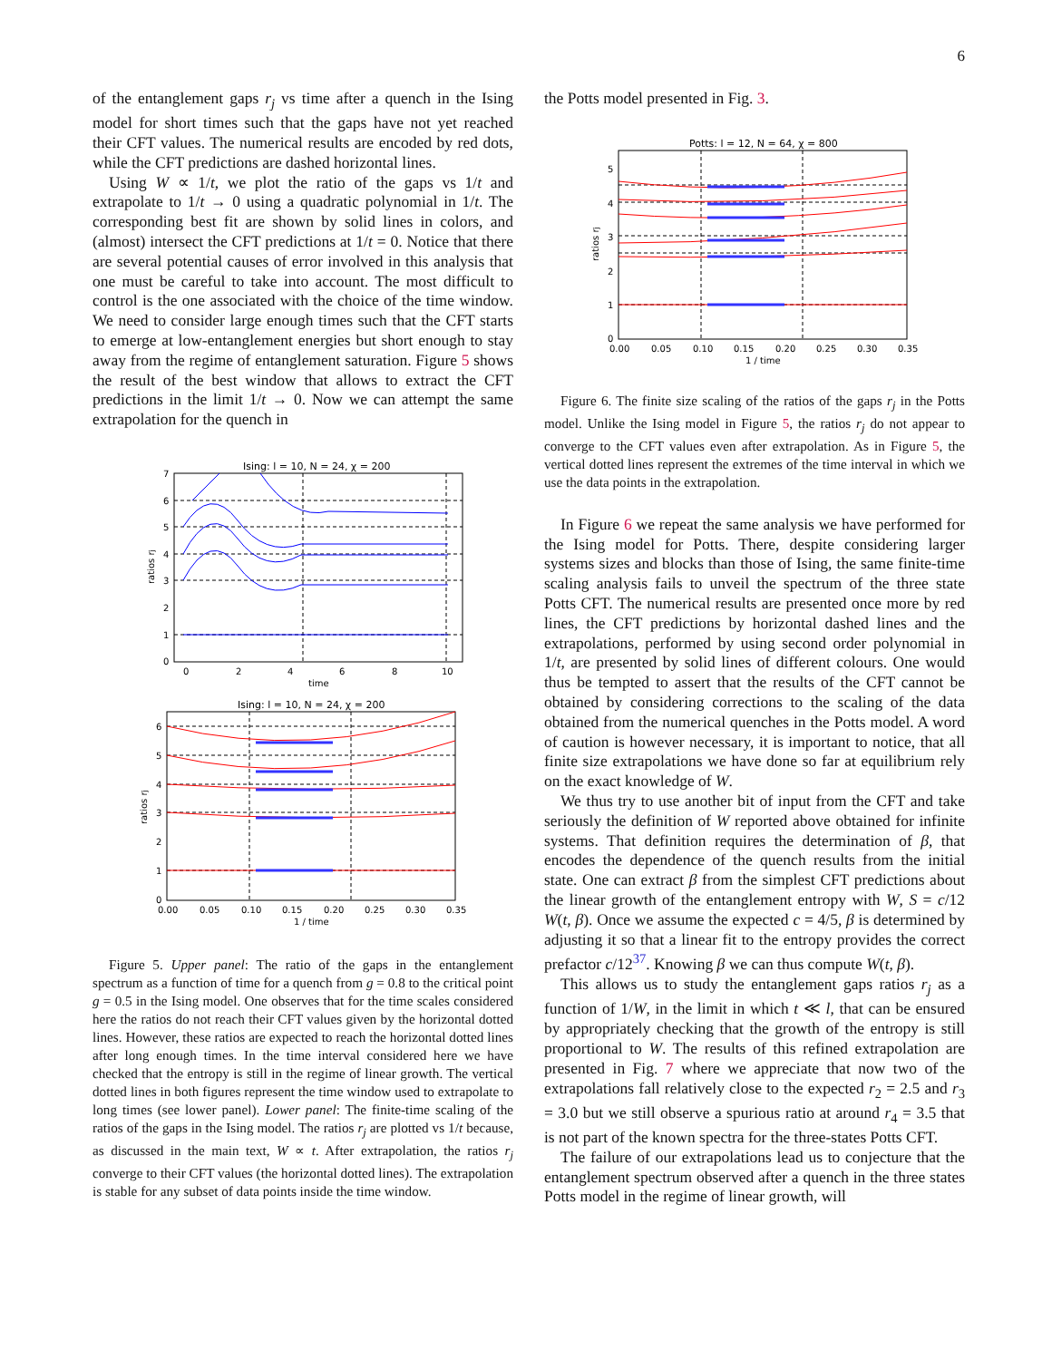6
of the entanglement gaps r<sub>j</sub> vs time after a quench in the Ising model for short times such that the gaps have not yet reached their CFT values. The numerical results are encoded by red dots, while the CFT predictions are dashed horizontal lines.
Using W ∝ 1/t, we plot the ratio of the gaps vs 1/t and extrapolate to 1/t → 0 using a quadratic polynomial in 1/t. The corresponding best fit are shown by solid lines in colors, and (almost) intersect the CFT predictions at 1/t = 0. Notice that there are several potential causes of error involved in this analysis that one must be careful to take into account. The most difficult to control is the one associated with the choice of the time window. We need to consider large enough times such that the CFT starts to emerge at low-entanglement energies but short enough to stay away from the regime of entanglement saturation. Figure 5 shows the result of the best window that allows to extract the CFT predictions in the limit 1/t → 0. Now we can attempt the same extrapolation for the quench in
Ising: l = 10, N = 24, χ = 200
7
6
5
4
3
2
1
0
0
2
4
6
8
10
time
ratios rj
Ising: l = 10, N = 24, χ = 200
6
5
4
3
2
1
0
0.00
0.05
0.10
0.15
0.20
0.25
0.30
0.35
1 / time
ratios rj
Figure 5. Upper panel: The ratio of the gaps in the entanglement spectrum as a function of time for a quench from g = 0.8 to the critical point g = 0.5 in the Ising model. One observes that for the time scales considered here the ratios do not reach their CFT values given by the horizontal dotted lines. However, these ratios are expected to reach the horizontal dotted lines after long enough times. In the time interval considered here we have checked that the entropy is still in the regime of linear growth. The vertical dotted lines in both figures represent the time window used to extrapolate to long times (see lower panel). Lower panel: The finite-time scaling of the ratios of the gaps in the Ising model. The ratios r<sub>j</sub> are plotted vs 1/t because, as discussed in the main text, W ∝ t. After extrapolation, the ratios r<sub>j</sub> converge to their CFT values (the horizontal dotted lines). The extrapolation is stable for any subset of data points inside the time window.
the Potts model presented in Fig. 3.
Potts: l = 12, N = 64, χ = 800
5
4
3
2
1
0
0.00
0.05
0.10
0.15
0.20
0.25
0.30
0.35
1 / time
ratios rj
Figure 6. The finite size scaling of the ratios of the gaps r<sub>j</sub> in the Potts model. Unlike the Ising model in Figure 5, the ratios r<sub>j</sub> do not appear to converge to the CFT values even after extrapolation. As in Figure 5, the vertical dotted lines represent the extremes of the time interval in which we use the data points in the extrapolation.
In Figure 6 we repeat the same analysis we have performed for the Ising model for Potts. There, despite considering larger systems sizes and blocks than those of Ising, the same finite-time scaling analysis fails to unveil the spectrum of the three state Potts CFT. The numerical results are presented once more by red lines, the CFT predictions by horizontal dashed lines and the extrapolations, performed by using second order polynomial in 1/t, are presented by solid lines of different colours. One would thus be tempted to assert that the results of the CFT cannot be obtained by considering corrections to the scaling of the data obtained from the numerical quenches in the Potts model. A word of caution is however necessary, it is important to notice, that all finite size extrapolations we have done so far at equilibrium rely on the exact knowledge of W.
We thus try to use another bit of input from the CFT and take seriously the definition of W reported above obtained for infinite systems. That definition requires the determination of β, that encodes the dependence of the quench results from the initial state. One can extract β from the simplest CFT predictions about the linear growth of the entanglement entropy with W, S = c/12 W(t, β). Once we assume the expected c = 4/5, β is determined by adjusting it so that a linear fit to the entropy provides the correct prefactor c/12<sup>37</sup>. Knowing β we can thus compute W(t, β).
This allows us to study the entanglement gaps ratios r<sub>j</sub> as a function of 1/W, in the limit in which t ≪ l, that can be ensured by appropriately checking that the growth of the entropy is still proportional to W. The results of this refined extrapolation are presented in Fig. 7 where we appreciate that now two of the extrapolations fall relatively close to the expected r<sub>2</sub> = 2.5 and r<sub>3</sub> = 3.0 but we still observe a spurious ratio at around r<sub>4</sub> = 3.5 that is not part of the known spectra for the three-states Potts CFT.
The failure of our extrapolations lead us to conjecture that the entanglement spectrum observed after a quench in the three states Potts model in the regime of linear growth, will